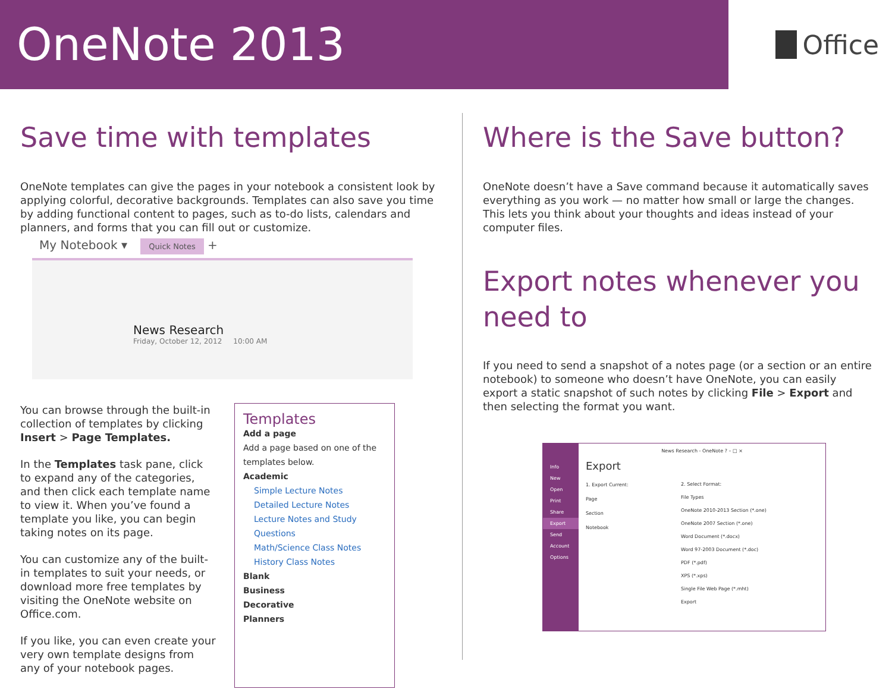OneNote 2013
Office
Save time with templates
OneNote templates can give the pages in your notebook a consistent look by applying colorful, decorative backgrounds. Templates can also save you time by adding functional content to pages, such as to-do lists, calendars and planners, and forms that you can fill out or customize.
My Notebook ▾ Quick Notes +
News Research
Friday, October 12, 2012 10:00 AM
You can browse through the built-in collection of templates by clicking Insert > Page Templates.
In the Templates task pane, click to expand any of the categories, and then click each template name to view it. When you’ve found a template you like, you can begin taking notes on its page.
You can customize any of the built-in templates to suit your needs, or download more free templates by visiting the OneNote website on Office.com.
If you like, you can even create your very own template designs from any of your notebook pages.
Templates
Add a page
Add a page based on one of the templates below.
Academic
Simple Lecture Notes
Detailed Lecture Notes
Lecture Notes and Study Questions
Math/Science Class Notes
History Class Notes
Blank
Business
Decorative
Planners
Where is the Save button?
OneNote doesn’t have a Save command because it automatically saves everything as you work — no matter how small or large the changes. This lets you think about your thoughts and ideas instead of your computer files.
Export notes whenever you need to
If you need to send a snapshot of a notes page (or a section or an entire notebook) to someone who doesn’t have OneNote, you can easily export a static snapshot of such notes by clicking File > Export and then selecting the format you want.
Info
New
Open
Print
Share
Export
Send
Account
Options
News Research - OneNote ? – □ ×
Export
1. Export Current:
Page
Section
Notebook
2. Select Format:
File Types
OneNote 2010-2013 Section (*.one)
OneNote 2007 Section (*.one)
Word Document (*.docx)
Word 97-2003 Document (*.doc)
PDF (*.pdf)
XPS (*.xps)
Single File Web Page (*.mht)
Export